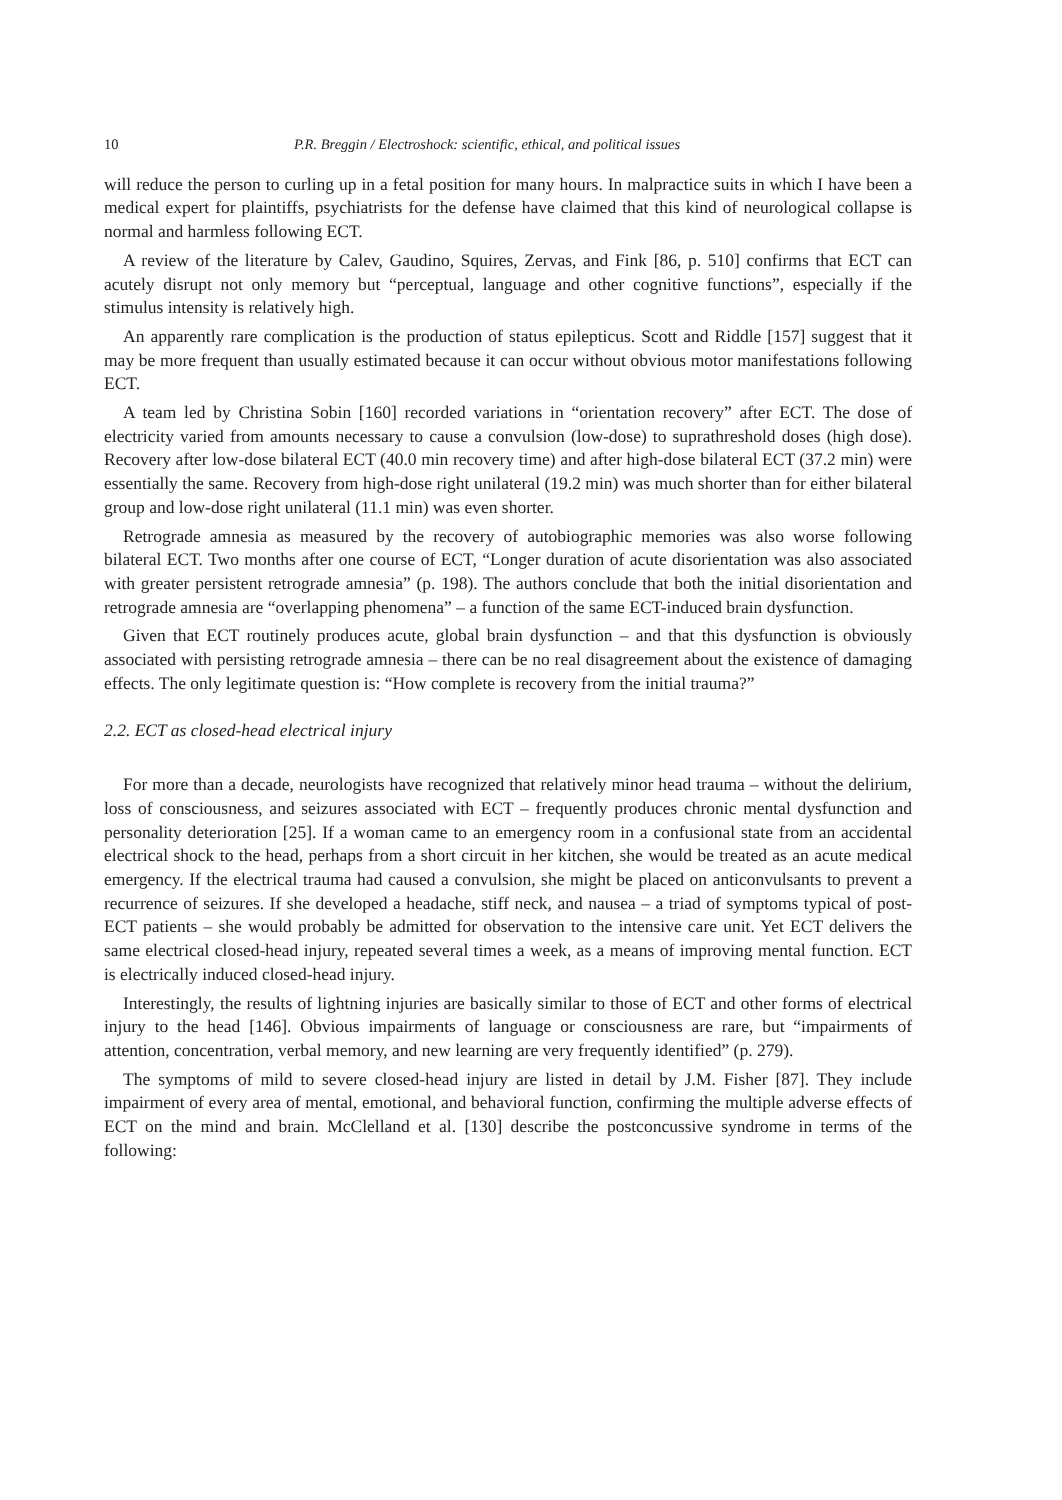10 P.R. Breggin / Electroshock: scientific, ethical, and political issues
will reduce the person to curling up in a fetal position for many hours. In malpractice suits in which I have been a medical expert for plaintiffs, psychiatrists for the defense have claimed that this kind of neurological collapse is normal and harmless following ECT.
A review of the literature by Calev, Gaudino, Squires, Zervas, and Fink [86, p. 510] confirms that ECT can acutely disrupt not only memory but “perceptual, language and other cognitive functions”, especially if the stimulus intensity is relatively high.
An apparently rare complication is the production of status epilepticus. Scott and Riddle [157] suggest that it may be more frequent than usually estimated because it can occur without obvious motor manifestations following ECT.
A team led by Christina Sobin [160] recorded variations in “orientation recovery” after ECT. The dose of electricity varied from amounts necessary to cause a convulsion (low-dose) to suprathreshold doses (high dose). Recovery after low-dose bilateral ECT (40.0 min recovery time) and after high-dose bilateral ECT (37.2 min) were essentially the same. Recovery from high-dose right unilateral (19.2 min) was much shorter than for either bilateral group and low-dose right unilateral (11.1 min) was even shorter.
Retrograde amnesia as measured by the recovery of autobiographic memories was also worse following bilateral ECT. Two months after one course of ECT, “Longer duration of acute disorientation was also associated with greater persistent retrograde amnesia” (p. 198). The authors conclude that both the initial disorientation and retrograde amnesia are “overlapping phenomena” – a function of the same ECT-induced brain dysfunction.
Given that ECT routinely produces acute, global brain dysfunction – and that this dysfunction is obviously associated with persisting retrograde amnesia – there can be no real disagreement about the existence of damaging effects. The only legitimate question is: “How complete is recovery from the initial trauma?”
2.2. ECT as closed-head electrical injury
For more than a decade, neurologists have recognized that relatively minor head trauma – without the delirium, loss of consciousness, and seizures associated with ECT – frequently produces chronic mental dysfunction and personality deterioration [25]. If a woman came to an emergency room in a confusional state from an accidental electrical shock to the head, perhaps from a short circuit in her kitchen, she would be treated as an acute medical emergency. If the electrical trauma had caused a convulsion, she might be placed on anticonvulsants to prevent a recurrence of seizures. If she developed a headache, stiff neck, and nausea – a triad of symptoms typical of post-ECT patients – she would probably be admitted for observation to the intensive care unit. Yet ECT delivers the same electrical closed-head injury, repeated several times a week, as a means of improving mental function. ECT is electrically induced closed-head injury.
Interestingly, the results of lightning injuries are basically similar to those of ECT and other forms of electrical injury to the head [146]. Obvious impairments of language or consciousness are rare, but “impairments of attention, concentration, verbal memory, and new learning are very frequently identified” (p. 279).
The symptoms of mild to severe closed-head injury are listed in detail by J.M. Fisher [87]. They include impairment of every area of mental, emotional, and behavioral function, confirming the multiple adverse effects of ECT on the mind and brain. McClelland et al. [130] describe the postconcussive syndrome in terms of the following: